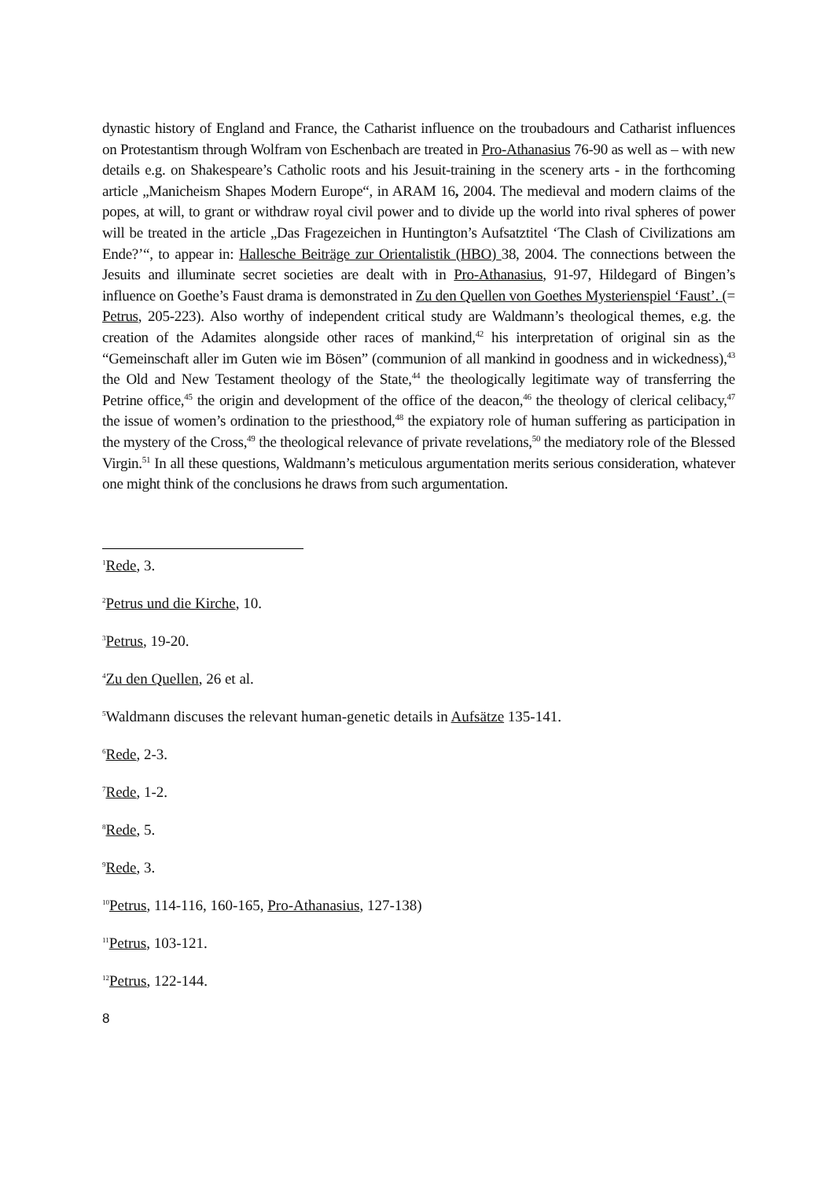dynastic history of England and France, the Catharist influence on the troubadours and Catharist influences on Protestantism through Wolfram von Eschenbach are treated in Pro-Athanasius 76-90 as well as – with new details e.g. on Shakespeare’s Catholic roots and his Jesuit-training in the scenery arts - in the forthcoming article „Manicheism Shapes Modern Europe“, in ARAM 16, 2004. The medieval and modern claims of the popes, at will, to grant or withdraw royal civil power and to divide up the world into rival spheres of power will be treated in the article „Das Fragezeichen in Huntington’s Aufsatztitel ‘The Clash of Civilizations am Ende?’“, to appear in: Hallesche Beiträge zur Orientalistik (HBO) 38, 2004. The connections between the Jesuits and illuminate secret societies are dealt with in Pro-Athanasius, 91-97, Hildegard of Bingen’s influence on Goethe’s Faust drama is demonstrated in Zu den Quellen von Goethes Mysterienspiel ‘Faust’. (= Petrus, 205-223). Also worthy of independent critical study are Waldmann’s theological themes, e.g. the creation of the Adamites alongside other races of mankind,<sup>42</sup> his interpretation of original sin as the “Gemeinschaft aller im Guten wie im Bösen” (communion of all mankind in goodness and in wickedness),<sup>43</sup> the Old and New Testament theology of the State,<sup>44</sup> the theologically legitimate way of transferring the Petrine office,<sup>45</sup> the origin and development of the office of the deacon,<sup>46</sup> the theology of clerical celibacy,<sup>47</sup> the issue of women’s ordination to the priesthood,<sup>48</sup> the expiatory role of human suffering as participation in the mystery of the Cross,<sup>49</sup> the theological relevance of private revelations,<sup>50</sup> the mediatory role of the Blessed Virgin.<sup>51</sup> In all these questions, Waldmann’s meticulous argumentation merits serious consideration, whatever one might think of the conclusions he draws from such argumentation.
<sup>1</sup> Rede, 3.
<sup>2</sup> Petrus und die Kirche, 10.
<sup>3</sup> Petrus, 19-20.
<sup>4</sup> Zu den Quellen, 26 et al.
<sup>5</sup> Waldmann discuses the relevant human-genetic details in Aufsätze 135-141.
<sup>6</sup> Rede, 2-3.
<sup>7</sup> Rede, 1-2.
<sup>8</sup> Rede, 5.
<sup>9</sup> Rede, 3.
<sup>10</sup> Petrus, 114-116, 160-165, Pro-Athanasius, 127-138)
<sup>11</sup> Petrus, 103-121.
<sup>12</sup> Petrus, 122-144.
8